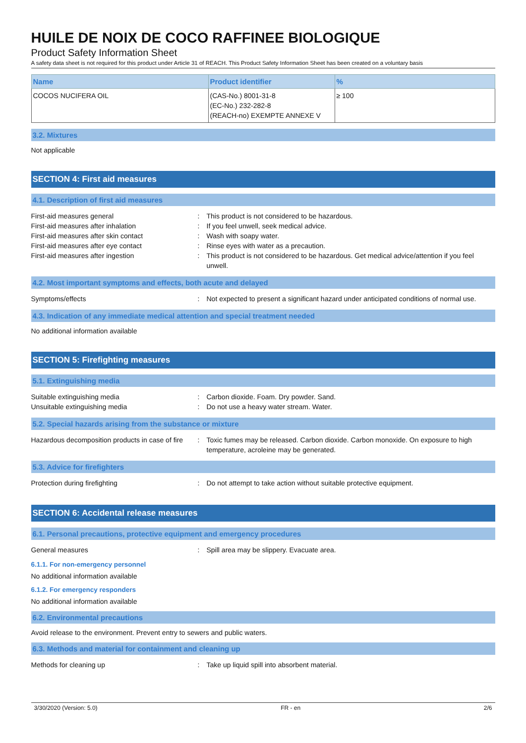HUILE DE NOIX DE COCO RAFFINEE BIOLOGIQUE
Product Safety Information Sheet
A safety data sheet is not required for this product under Article 31 of REACH. This Product Safety Information Sheet has been created on a voluntary basis
| Name | Product identifier | % |
| --- | --- | --- |
| COCOS NUCIFERA OIL | (CAS-No.) 8001-31-8 (EC-No.) 232-282-8 (REACH-no) EXEMPTE ANNEXE V | ≥ 100 |
3.2. Mixtures
Not applicable
SECTION 4: First aid measures
4.1. Description of first aid measures
First-aid measures general : This product is not considered to be hazardous.
First-aid measures after inhalation : If you feel unwell, seek medical advice.
First-aid measures after skin contact : Wash with soapy water.
First-aid measures after eye contact : Rinse eyes with water as a precaution.
First-aid measures after ingestion : This product is not considered to be hazardous. Get medical advice/attention if you feel unwell.
4.2. Most important symptoms and effects, both acute and delayed
Symptoms/effects : Not expected to present a significant hazard under anticipated conditions of normal use.
4.3. Indication of any immediate medical attention and special treatment needed
No additional information available
SECTION 5: Firefighting measures
5.1. Extinguishing media
Suitable extinguishing media : Carbon dioxide. Foam. Dry powder. Sand.
Unsuitable extinguishing media : Do not use a heavy water stream. Water.
5.2. Special hazards arising from the substance or mixture
Hazardous decomposition products in case of fire
: Toxic fumes may be released. Carbon dioxide. Carbon monoxide. On exposure to high temperature, acroleine may be generated.
5.3. Advice for firefighters
Protection during firefighting : Do not attempt to take action without suitable protective equipment.
SECTION 6: Accidental release measures
6.1. Personal precautions, protective equipment and emergency procedures
General measures : Spill area may be slippery. Evacuate area.
6.1.1. For non-emergency personnel
No additional information available
6.1.2. For emergency responders
No additional information available
6.2. Environmental precautions
Avoid release to the environment. Prevent entry to sewers and public waters.
6.3. Methods and material for containment and cleaning up
Methods for cleaning up : Take up liquid spill into absorbent material.
3/30/2020 (Version: 5.0) FR - en 2/6